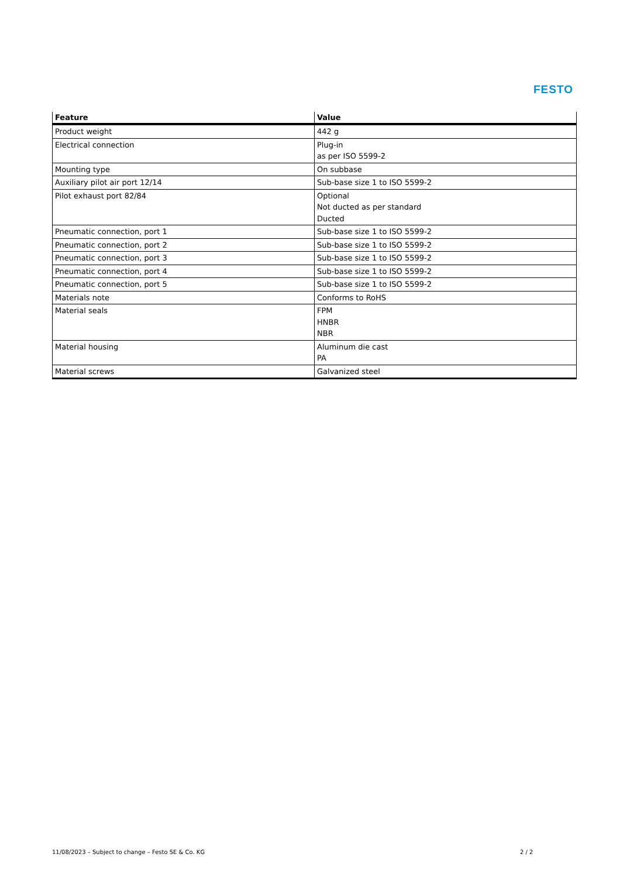FESTO
| Feature | Value |
| --- | --- |
| Product weight | 442 g |
| Electrical connection | Plug-in as per ISO 5599-2 |
| Mounting type | On subbase |
| Auxiliary pilot air port 12/14 | Sub-base size 1 to ISO 5599-2 |
| Pilot exhaust port 82/84 | Optional Not ducted as per standard Ducted |
| Pneumatic connection, port 1 | Sub-base size 1 to ISO 5599-2 |
| Pneumatic connection, port 2 | Sub-base size 1 to ISO 5599-2 |
| Pneumatic connection, port 3 | Sub-base size 1 to ISO 5599-2 |
| Pneumatic connection, port 4 | Sub-base size 1 to ISO 5599-2 |
| Pneumatic connection, port 5 | Sub-base size 1 to ISO 5599-2 |
| Materials note | Conforms to RoHS |
| Material seals | FPM HNBR NBR |
| Material housing | Aluminum die cast PA |
| Material screws | Galvanized steel |
11/08/2023 – Subject to change – Festo SE & Co. KG
2 / 2